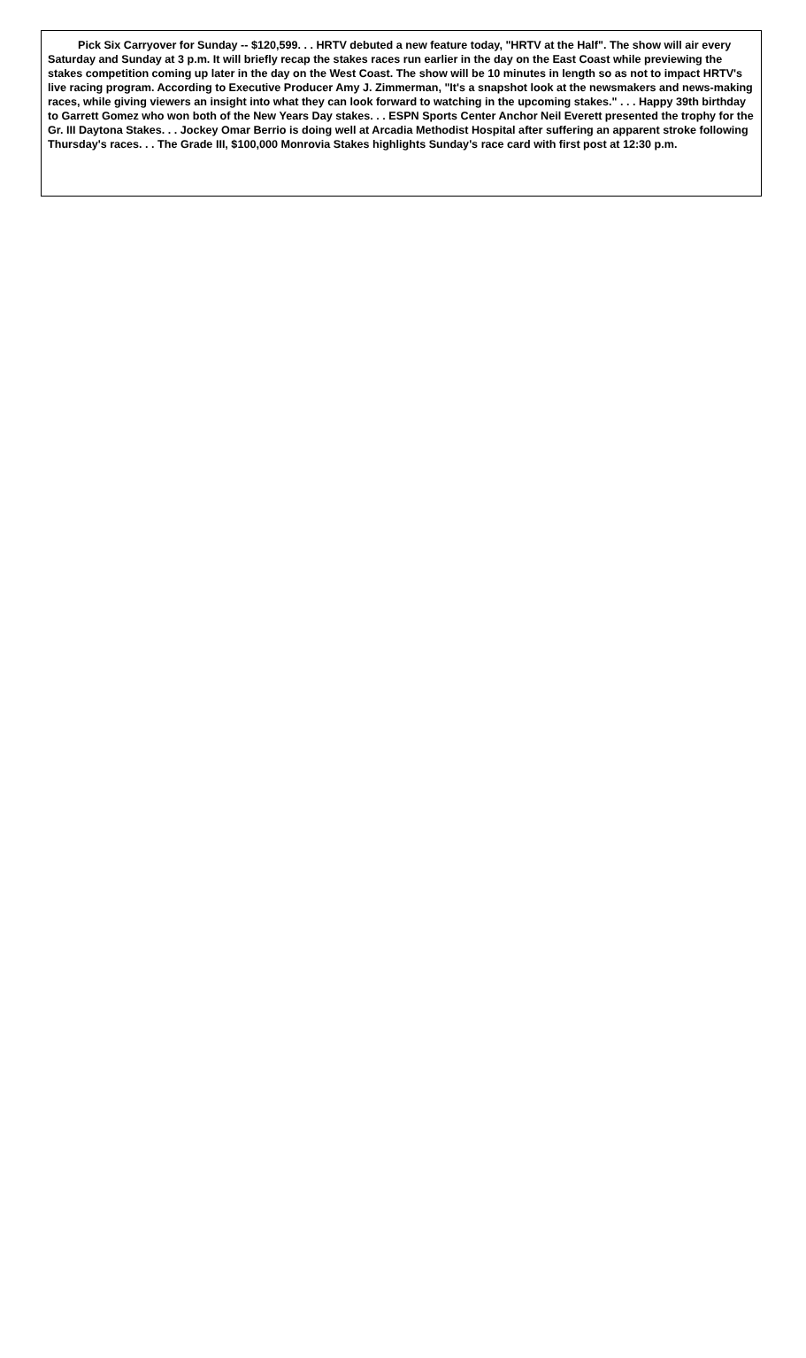Pick Six Carryover for Sunday -- $120,599. . . HRTV debuted a new feature today, "HRTV at the Half". The show will air every Saturday and Sunday at 3 p.m. It will briefly recap the stakes races run earlier in the day on the East Coast while previewing the stakes competition coming up later in the day on the West Coast. The show will be 10 minutes in length so as not to impact HRTV's live racing program. According to Executive Producer Amy J. Zimmerman, "It's a snapshot look at the newsmakers and news-making races, while giving viewers an insight into what they can look forward to watching in the upcoming stakes." . . . Happy 39th birthday to Garrett Gomez who won both of the New Years Day stakes. . . ESPN Sports Center Anchor Neil Everett presented the trophy for the Gr. III Daytona Stakes. . . Jockey Omar Berrio is doing well at Arcadia Methodist Hospital after suffering an apparent stroke following Thursday's races. . . The Grade III, $100,000 Monrovia Stakes highlights Sunday's race card with first post at 12:30 p.m.